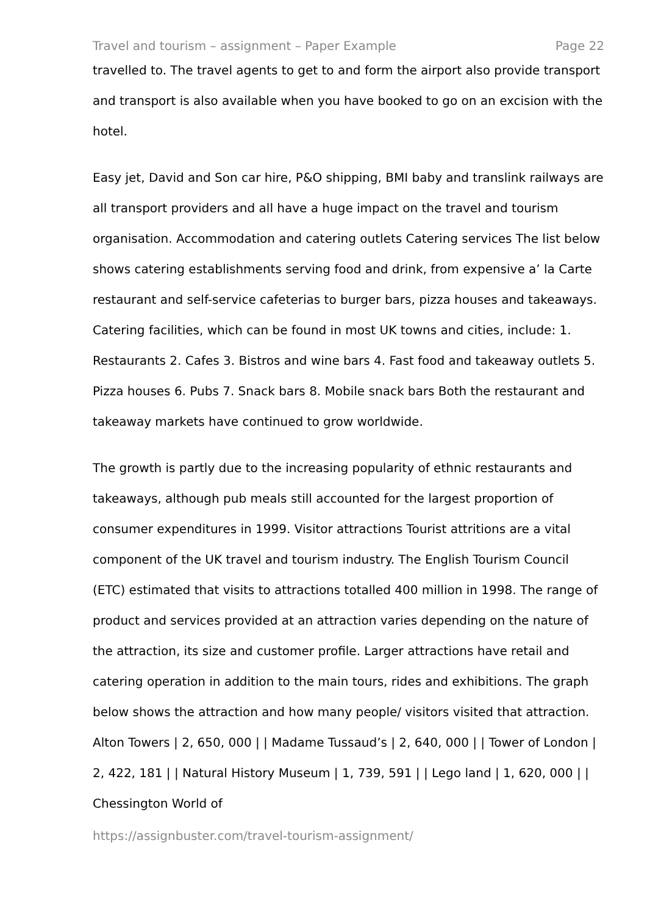Travel and tourism – assignment – Paper Example Page 22
travelled to. The travel agents to get to and form the airport also provide transport and transport is also available when you have booked to go on an excision with the hotel.
Easy jet, David and Son car hire, P&O shipping, BMI baby and translink railways are all transport providers and all have a huge impact on the travel and tourism organisation. Accommodation and catering outlets Catering services The list below shows catering establishments serving food and drink, from expensive a’ la Carte restaurant and self-service cafeterias to burger bars, pizza houses and takeaways. Catering facilities, which can be found in most UK towns and cities, include: 1. Restaurants 2. Cafes 3. Bistros and wine bars 4. Fast food and takeaway outlets 5. Pizza houses 6. Pubs 7. Snack bars 8. Mobile snack bars Both the restaurant and takeaway markets have continued to grow worldwide.
The growth is partly due to the increasing popularity of ethnic restaurants and takeaways, although pub meals still accounted for the largest proportion of consumer expenditures in 1999. Visitor attractions Tourist attritions are a vital component of the UK travel and tourism industry. The English Tourism Council (ETC) estimated that visits to attractions totalled 400 million in 1998. The range of product and services provided at an attraction varies depending on the nature of the attraction, its size and customer profile. Larger attractions have retail and catering operation in addition to the main tours, rides and exhibitions. The graph below shows the attraction and how many people/ visitors visited that attraction. Alton Towers | 2, 650, 000 | | Madame Tussaud’s | 2, 640, 000 | | Tower of London | 2, 422, 181 | | Natural History Museum | 1, 739, 591 | | Lego land | 1, 620, 000 | | Chessington World of
https://assignbuster.com/travel-tourism-assignment/